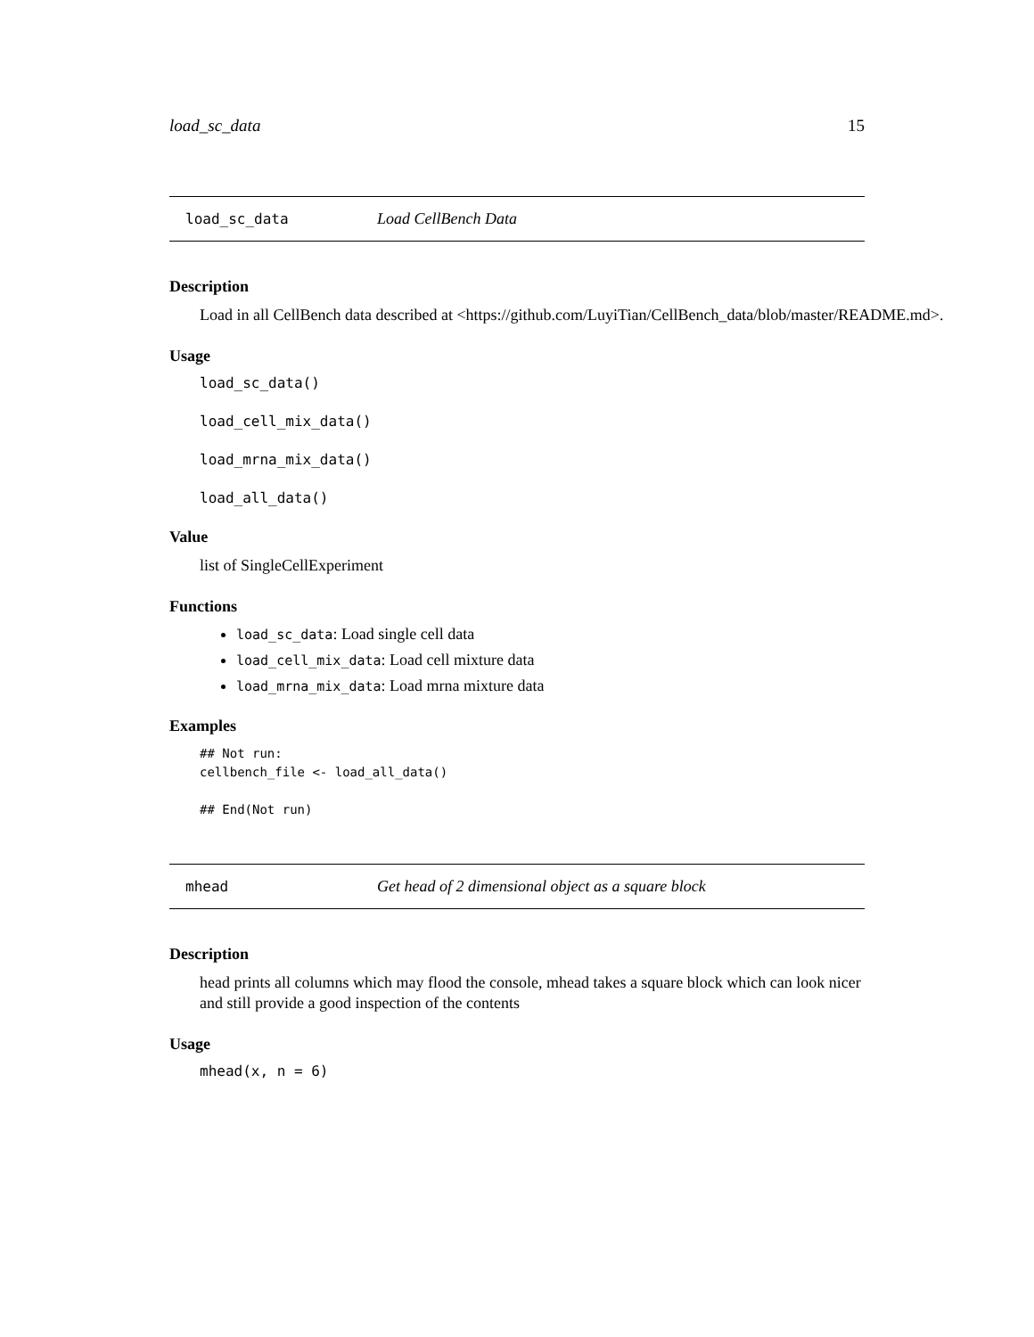load_sc_data 15
load_sc_data Load CellBench Data
Description
Load in all CellBench data described at <https://github.com/LuyiTian/CellBench_data/blob/master/README.md>.
Usage
load_sc_data()
load_cell_mix_data()
load_mrna_mix_data()
load_all_data()
Value
list of SingleCellExperiment
Functions
load_sc_data: Load single cell data
load_cell_mix_data: Load cell mixture data
load_mrna_mix_data: Load mrna mixture data
Examples
## Not run:
cellbench_file <- load_all_data()

## End(Not run)
mhead Get head of 2 dimensional object as a square block
Description
head prints all columns which may flood the console, mhead takes a square block which can look nicer and still provide a good inspection of the contents
Usage
mhead(x, n = 6)